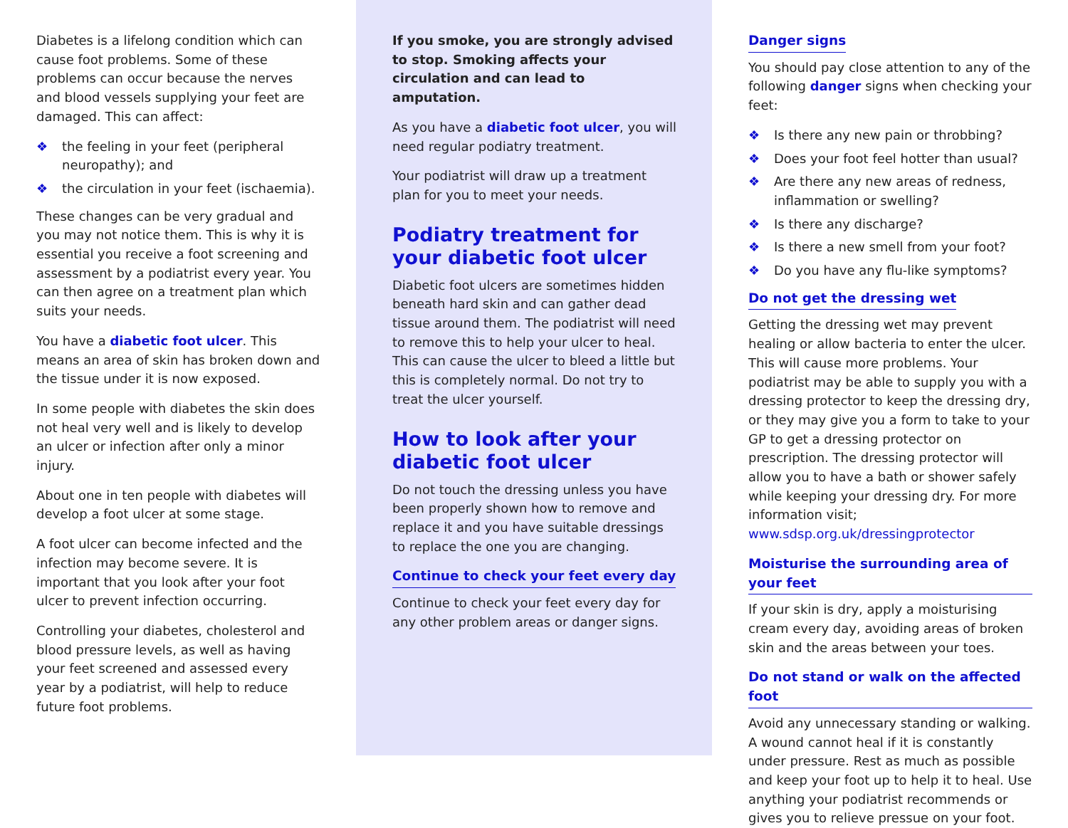Diabetes is a lifelong condition which can cause foot problems. Some of these problems can occur because the nerves and blood vessels supplying your feet are damaged. This can affect:
❖ the feeling in your feet (peripheral neuropathy); and
❖ the circulation in your feet (ischaemia).
These changes can be very gradual and you may not notice them. This is why it is essential you receive a foot screening and assessment by a podiatrist every year. You can then agree on a treatment plan which suits your needs.
You have a diabetic foot ulcer. This means an area of skin has broken down and the tissue under it is now exposed.
In some people with diabetes the skin does not heal very well and is likely to develop an ulcer or infection after only a minor injury.
About one in ten people with diabetes will develop a foot ulcer at some stage.
A foot ulcer can become infected and the infection may become severe. It is important that you look after your foot ulcer to prevent infection occurring.
Controlling your diabetes, cholesterol and blood pressure levels, as well as having your feet screened and assessed every year by a podiatrist, will help to reduce future foot problems.
If you smoke, you are strongly advised to stop. Smoking affects your circulation and can lead to amputation.
As you have a diabetic foot ulcer, you will need regular podiatry treatment.
Your podiatrist will draw up a treatment plan for you to meet your needs.
Podiatry treatment for your diabetic foot ulcer
Diabetic foot ulcers are sometimes hidden beneath hard skin and can gather dead tissue around them. The podiatrist will need to remove this to help your ulcer to heal. This can cause the ulcer to bleed a little but this is completely normal. Do not try to treat the ulcer yourself.
How to look after your diabetic foot ulcer
Do not touch the dressing unless you have been properly shown how to remove and replace it and you have suitable dressings to replace the one you are changing.
Continue to check your feet every day
Continue to check your feet every day for any other problem areas or danger signs.
Danger signs
You should pay close attention to any of the following danger signs when checking your feet:
❖ Is there any new pain or throbbing?
❖ Does your foot feel hotter than usual?
❖ Are there any new areas of redness, inflammation or swelling?
❖ Is there any discharge?
❖ Is there a new smell from your foot?
❖ Do you have any flu-like symptoms?
Do not get the dressing wet
Getting the dressing wet may prevent healing or allow bacteria to enter the ulcer. This will cause more problems. Your podiatrist may be able to supply you with a dressing protector to keep the dressing dry, or they may give you a form to take to your GP to get a dressing protector on prescription. The dressing protector will allow you to have a bath or shower safely while keeping your dressing dry. For more information visit; www.sdsp.org.uk/dressingprotector
Moisturise the surrounding area of your feet
If your skin is dry, apply a moisturising cream every day, avoiding areas of broken skin and the areas between your toes.
Do not stand or walk on the affected foot
Avoid any unnecessary standing or walking. A wound cannot heal if it is constantly under pressure. Rest as much as possible and keep your foot up to help it to heal. Use anything your podiatrist recommends or gives you to relieve pressue on your foot.